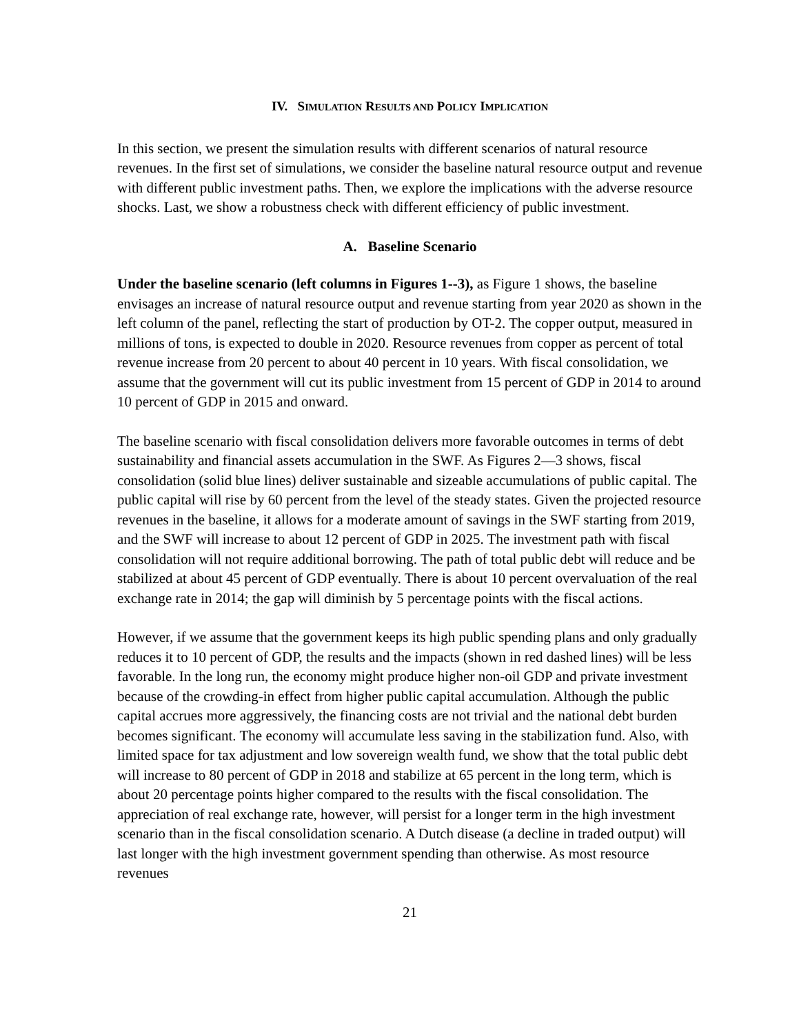IV. SIMULATION RESULTS AND POLICY IMPLICATION
In this section, we present the simulation results with different scenarios of natural resource revenues. In the first set of simulations, we consider the baseline natural resource output and revenue with different public investment paths. Then, we explore the implications with the adverse resource shocks. Last, we show a robustness check with different efficiency of public investment.
A. Baseline Scenario
Under the baseline scenario (left columns in Figures 1--3), as Figure 1 shows, the baseline envisages an increase of natural resource output and revenue starting from year 2020 as shown in the left column of the panel, reflecting the start of production by OT-2. The copper output, measured in millions of tons, is expected to double in 2020. Resource revenues from copper as percent of total revenue increase from 20 percent to about 40 percent in 10 years. With fiscal consolidation, we assume that the government will cut its public investment from 15 percent of GDP in 2014 to around 10 percent of GDP in 2015 and onward.
The baseline scenario with fiscal consolidation delivers more favorable outcomes in terms of debt sustainability and financial assets accumulation in the SWF. As Figures 2—3 shows, fiscal consolidation (solid blue lines) deliver sustainable and sizeable accumulations of public capital. The public capital will rise by 60 percent from the level of the steady states. Given the projected resource revenues in the baseline, it allows for a moderate amount of savings in the SWF starting from 2019, and the SWF will increase to about 12 percent of GDP in 2025. The investment path with fiscal consolidation will not require additional borrowing. The path of total public debt will reduce and be stabilized at about 45 percent of GDP eventually. There is about 10 percent overvaluation of the real exchange rate in 2014; the gap will diminish by 5 percentage points with the fiscal actions.
However, if we assume that the government keeps its high public spending plans and only gradually reduces it to 10 percent of GDP, the results and the impacts (shown in red dashed lines) will be less favorable. In the long run, the economy might produce higher non-oil GDP and private investment because of the crowding-in effect from higher public capital accumulation. Although the public capital accrues more aggressively, the financing costs are not trivial and the national debt burden becomes significant. The economy will accumulate less saving in the stabilization fund. Also, with limited space for tax adjustment and low sovereign wealth fund, we show that the total public debt will increase to 80 percent of GDP in 2018 and stabilize at 65 percent in the long term, which is about 20 percentage points higher compared to the results with the fiscal consolidation. The appreciation of real exchange rate, however, will persist for a longer term in the high investment scenario than in the fiscal consolidation scenario. A Dutch disease (a decline in traded output) will last longer with the high investment government spending than otherwise. As most resource revenues
21